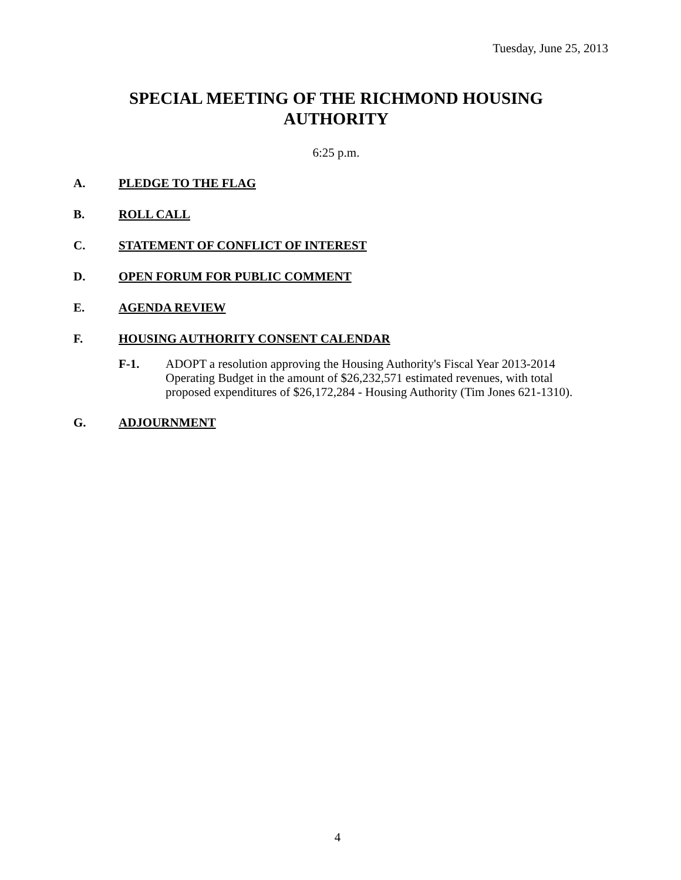Tuesday, June 25, 2013
SPECIAL MEETING OF THE RICHMOND HOUSING
AUTHORITY
6:25 p.m.
A. PLEDGE TO THE FLAG
B. ROLL CALL
C. STATEMENT OF CONFLICT OF INTEREST
D. OPEN FORUM FOR PUBLIC COMMENT
E. AGENDA REVIEW
F. HOUSING AUTHORITY CONSENT CALENDAR
F-1. ADOPT a resolution approving the Housing Authority's Fiscal Year 2013-2014 Operating Budget in the amount of $26,232,571 estimated revenues, with total proposed expenditures of $26,172,284 - Housing Authority (Tim Jones 621-1310).
G. ADJOURNMENT
4